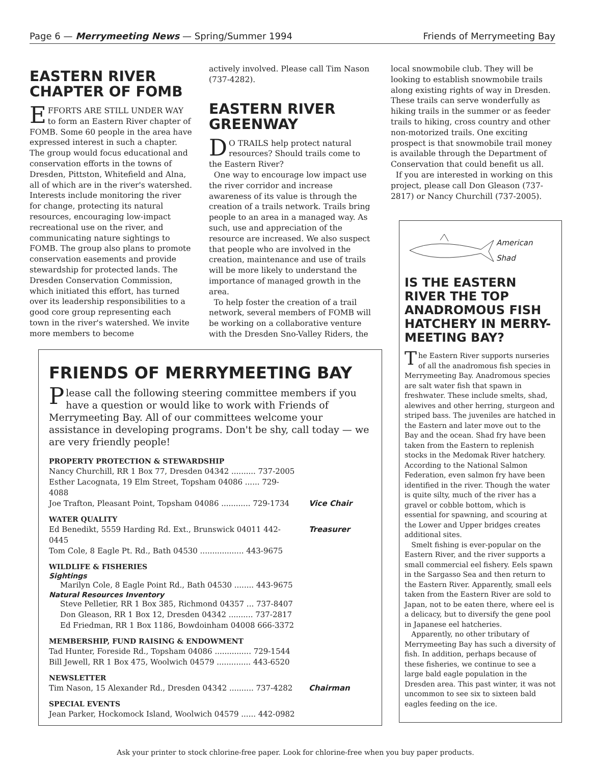Page 6 — Merrymeeting News — Spring/Summer 1994 Friends of Merrymeeting Bay
EASTERN RIVER CHAPTER OF FOMB
EFFORTS ARE STILL UNDER WAY to form an Eastern River chapter of FOMB. Some 60 people in the area have expressed interest in such a chapter. The group would focus educational and conservation efforts in the towns of Dresden, Pittston, Whitefield and Alna, all of which are in the river's watershed. Interests include monitoring the river for change, protecting its natural resources, encouraging low-impact recreational use on the river, and communicating nature sightings to FOMB. The group also plans to promote conservation easements and provide stewardship for protected lands. The Dresden Conservation Commission, which initiated this effort, has turned over its leadership responsibilities to a good core group representing each town in the river's watershed. We invite more members to become
actively involved. Please call Tim Nason (737-4282).
EASTERN RIVER GREENWAY
DO TRAILS help protect natural resources? Should trails come to the Eastern River?
One way to encourage low impact use the river corridor and increase awareness of its value is through the creation of a trails network. Trails bring people to an area in a managed way. As such, use and appreciation of the resource are increased. We also suspect that people who are involved in the creation, maintenance and use of trails will be more likely to understand the importance of managed growth in the area.
To help foster the creation of a trail network, several members of FOMB will be working on a collaborative venture with the Dresden Sno-Valley Riders, the
local snowmobile club. They will be looking to establish snowmobile trails along existing rights of way in Dresden. These trails can serve wonderfully as hiking trails in the summer or as feeder trails to hiking, cross country and other non-motorized trails. One exciting prospect is that snowmobile trail money is available through the Department of Conservation that could benefit us all.
If you are interested in working on this project, please call Don Gleason (737-2817) or Nancy Churchill (737-2005).
American
Shad
IS THE EASTERN RIVER THE TOP ANADROMOUS FISH HATCHERY IN MERRY-MEETING BAY?
The Eastern River supports nurseries of all the anadromous fish species in Merrymeeting Bay. Anadromous species are salt water fish that spawn in freshwater. These include smelts, shad, alewives and other herring, sturgeon and striped bass. The juveniles are hatched in the Eastern and later move out to the Bay and the ocean. Shad fry have been taken from the Eastern to replenish stocks in the Medomak River hatchery. According to the National Salmon Federation, even salmon fry have been identified in the river. Though the water is quite silty, much of the river has a gravel or cobble bottom, which is essential for spawning, and scouring at the Lower and Upper bridges creates additional sites.
Smelt fishing is ever-popular on the Eastern River, and the river supports a small commercial eel fishery. Eels spawn in the Sargasso Sea and then return to the Eastern River. Apparently, small eels taken from the Eastern River are sold to Japan, not to be eaten there, where eel is a delicacy, but to diversify the gene pool in Japanese eel hatcheries.
Apparently, no other tributary of Merrymeeting Bay has such a diversity of fish. In addition, perhaps because of these fisheries, we continue to see a large bald eagle population in the Dresden area. This past winter, it was not uncommon to see six to sixteen bald eagles feeding on the ice.
FRIENDS OF MERRYMEETING BAY
Please call the following steering committee members if you have a question or would like to work with Friends of Merrymeeting Bay. All of our committees welcome your assistance in developing programs. Don't be shy, call today — we are very friendly people!
PROPERTY PROTECTION & STEWARDSHIP
Nancy Churchill, RR 1 Box 77, Dresden 04342 .......... 737-2005
Esther Lacognata, 19 Elm Street, Topsham 04086 ...... 729-4088
Joe Trafton, Pleasant Point, Topsham 04086 ............ 729-1734 Vice Chair
WATER QUALITY
Ed Benedikt, 5559 Harding Rd. Ext., Brunswick 04011 442-0445 Treasurer
Tom Cole, 8 Eagle Pt. Rd., Bath 04530 .................. 443-9675
WILDLIFE & FISHERIES
Sightings
Marilyn Cole, 8 Eagle Point Rd., Bath 04530 ........ 443-9675
Natural Resources Inventory
Steve Pelletier, RR 1 Box 385, Richmond 04357 ... 737-8407
Don Gleason, RR 1 Box 12, Dresden 04342 .......... 737-2817
Ed Friedman, RR 1 Box 1186, Bowdoinham 04008 666-3372
MEMBERSHIP, FUND RAISING & ENDOWMENT
Tad Hunter, Foreside Rd., Topsham 04086 ............... 729-1544
Bill Jewell, RR 1 Box 475, Woolwich 04579 .............. 443-6520
NEWSLETTER
Tim Nason, 15 Alexander Rd., Dresden 04342 .......... 737-4282 Chairman
SPECIAL EVENTS
Jean Parker, Hockomock Island, Woolwich 04579 ...... 442-0982
Ask your printer to stock chlorine-free paper. Look for chlorine-free when you buy paper products.